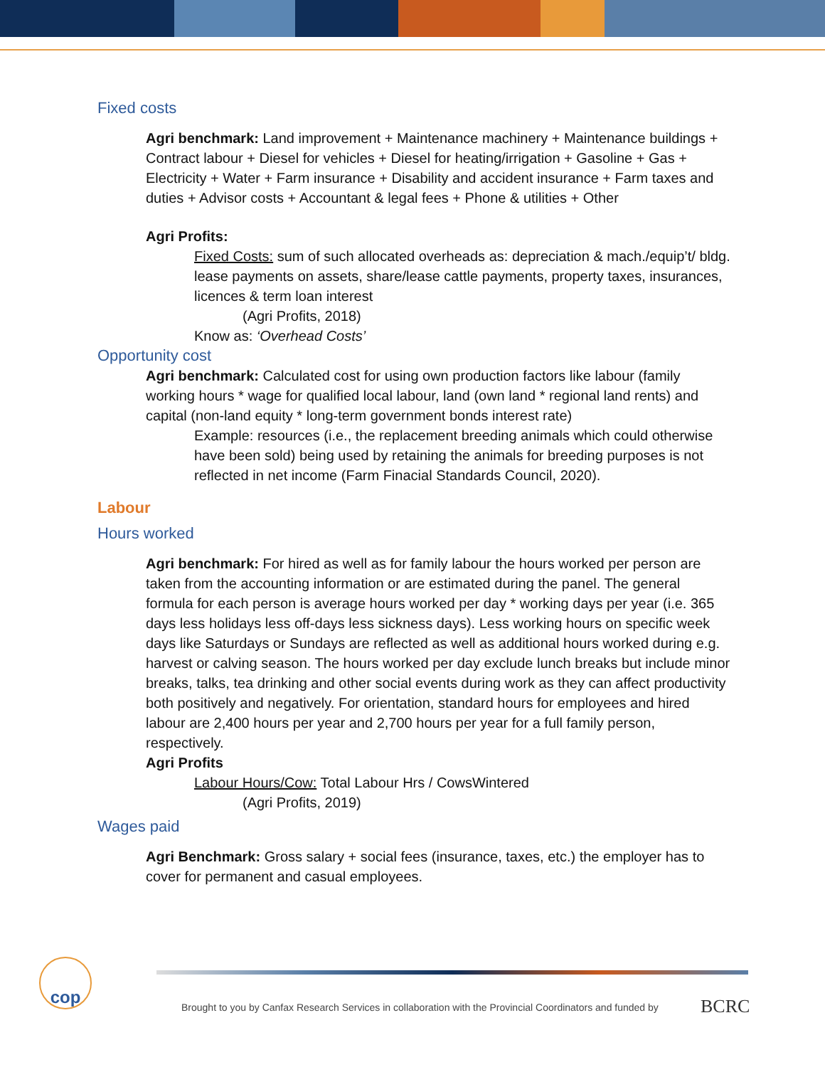Fixed costs
Agri benchmark: Land improvement + Maintenance machinery + Maintenance buildings + Contract labour + Diesel for vehicles + Diesel for heating/irrigation + Gasoline + Gas + Electricity + Water + Farm insurance + Disability and accident insurance + Farm taxes and duties + Advisor costs + Accountant & legal fees + Phone & utilities + Other
Agri Profits:
Fixed Costs: sum of such allocated overheads as: depreciation & mach./equip’t/ bldg. lease payments on assets, share/lease cattle payments, property taxes, insurances, licences & term loan interest
(Agri Profits, 2018)
Know as: ‘Overhead Costs’
Opportunity cost
Agri benchmark: Calculated cost for using own production factors like labour (family working hours * wage for qualified local labour, land (own land * regional land rents) and capital (non-land equity * long-term government bonds interest rate)
Example: resources (i.e., the replacement breeding animals which could otherwise have been sold) being used by retaining the animals for breeding purposes is not reflected in net income (Farm Finacial Standards Council, 2020).
Labour
Hours worked
Agri benchmark: For hired as well as for family labour the hours worked per person are taken from the accounting information or are estimated during the panel. The general formula for each person is average hours worked per day * working days per year (i.e. 365 days less holidays less off-days less sickness days). Less working hours on specific week days like Saturdays or Sundays are reflected as well as additional hours worked during e.g. harvest or calving season. The hours worked per day exclude lunch breaks but include minor breaks, talks, tea drinking and other social events during work as they can affect productivity both positively and negatively. For orientation, standard hours for employees and hired labour are 2,400 hours per year and 2,700 hours per year for a full family person, respectively.
Agri Profits
Labour Hours/Cow: Total Labour Hrs / CowsWintered
(Agri Profits, 2019)
Wages paid
Agri Benchmark: Gross salary + social fees (insurance, taxes, etc.) the employer has to cover for permanent and casual employees.
cop
Brought to you by Canfax Research Services in collaboration with the Provincial Coordinators and funded by
BCRC